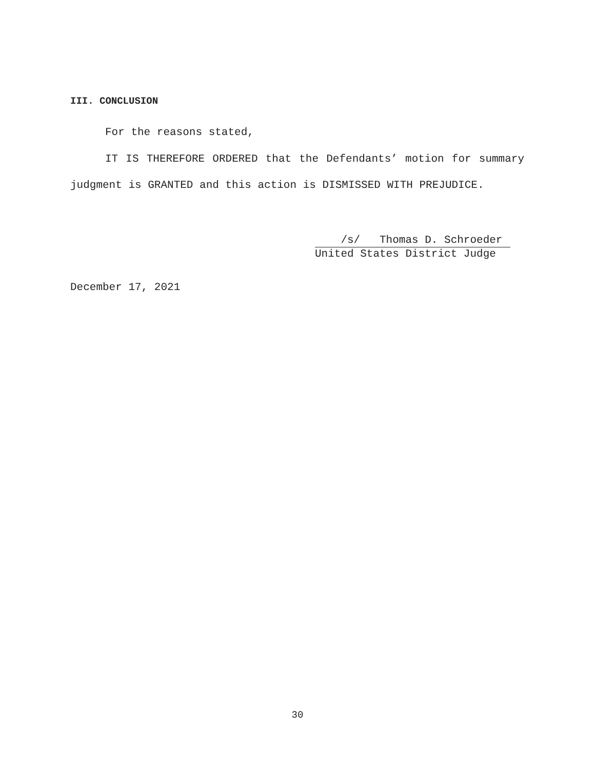III. CONCLUSION
For the reasons stated,
IT IS THEREFORE ORDERED that the Defendants’ motion for summary judgment is GRANTED and this action is DISMISSED WITH PREJUDICE.
/s/ Thomas D. Schroeder
United States District Judge
December 17, 2021
30